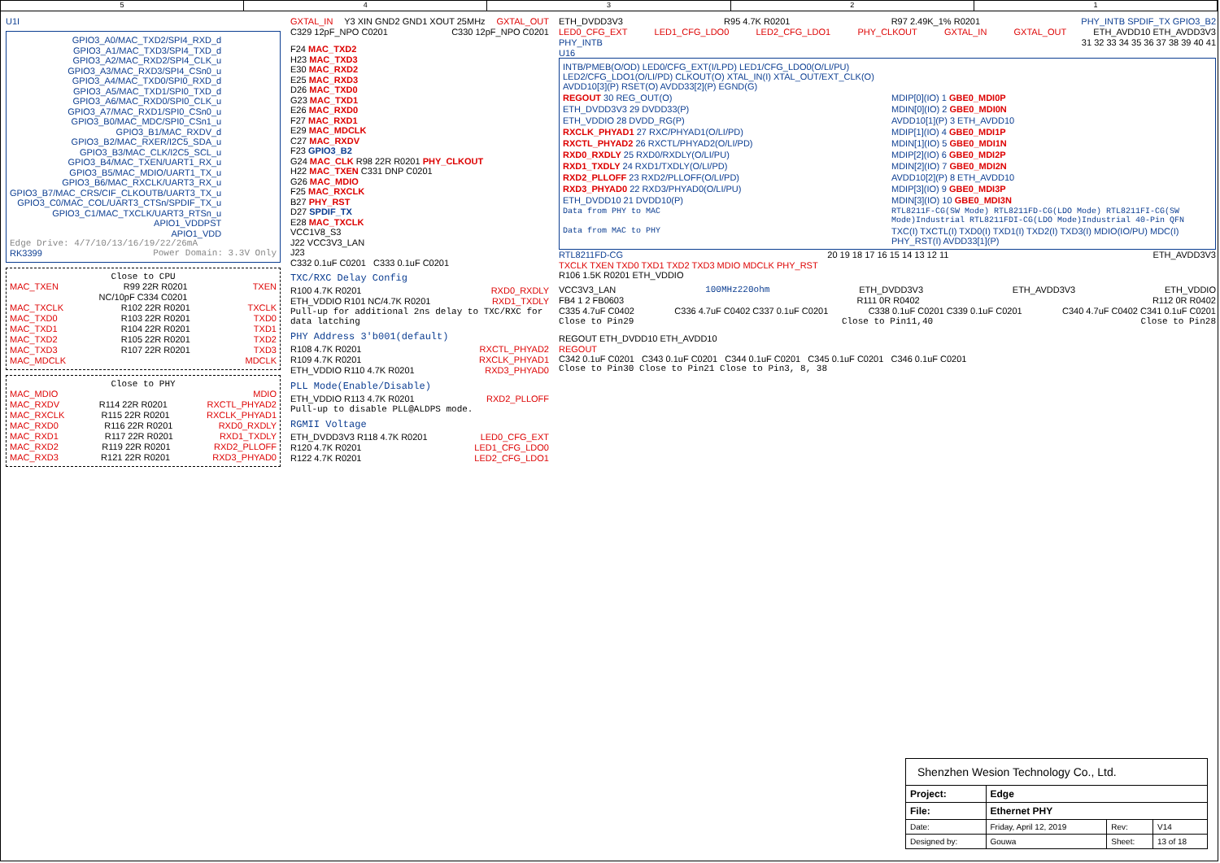5 4 3 2 1
U1I
GPIO3_A0/MAC_TXD2/SPI4_RXD_d
GPIO3_A1/MAC_TXD3/SPI4_TXD_d
GPIO3_A2/MAC_RXD2/SPI4_CLK_u
GPIO3_A3/MAC_RXD3/SPI4_CSn0_u
GPIO3_A4/MAC_TXD0/SPI0_RXD_d
GPIO3_A5/MAC_TXD1/SPI0_TXD_d
GPIO3_A6/MAC_RXD0/SPI0_CLK_u
GPIO3_A7/MAC_RXD1/SPI0_CSn0_u
GPIO3_B0/MAC_MDC/SPI0_CSn1_u
GPIO3_B1/MAC_RXDV_d
GPIO3_B2/MAC_RXER/I2C5_SDA_u
GPIO3_B3/MAC_CLK/I2C5_SCL_u
GPIO3_B4/MAC_TXEN/UART1_RX_u
GPIO3_B5/MAC_MDIO/UART1_TX_u
GPIO3_B6/MAC_RXCLK/UART3_RX_u
GPIO3_B7/MAC_CRS/CIF_CLKOUTB/UART3_TX_u
GPIO3_C0/MAC_COL/UART3_CTSn/SPDIF_TX_u
GPIO3_C1/MAC_TXCLK/UART3_RTSn_u
APIO1_VDDPST
APIO1_VDD
Edge Drive: 4/7/10/13/16/19/22/26mA
RK3399 Power Domain: 3.3V Only
Close to CPU
MAC_TXEN R99 22R R0201 TXEN
NC/10pF C334 C0201
MAC_TXCLK R102 22R R0201 TXCLK
MAC_TXD0 R103 22R R0201 TXD0
MAC_TXD1 R104 22R R0201 TXD1
MAC_TXD2 R105 22R R0201 TXD2
MAC_TXD3 R107 22R R0201 TXD3
MAC_MDCLK MDCLK
Close to PHY
MAC_MDIO MDIO
MAC_RXDV R114 22R R0201 RXCTL_PHYAD2
MAC_RXCLK R115 22R R0201 RXCLK_PHYAD1
MAC_RXD0 R116 22R R0201 RXD0_RXDLY
MAC_RXD1 R117 22R R0201 RXD1_TXDLY
MAC_RXD2 R119 22R R0201 RXD2_PLLOFF
MAC_RXD3 R121 22R R0201 RXD3_PHYAD0
GXTAL_IN Y3 XIN GND2 GND1 XOUT 25MHz GXTAL_OUT
C329 12pF_NPO C0201 C330 12pF_NPO C0201
F24 MAC_TXD2
H23 MAC_TXD3
E30 MAC_RXD2
E25 MAC_RXD3
D26 MAC_TXD0
G23 MAC_TXD1
E26 MAC_RXD0
F27 MAC_RXD1
E29 MAC_MDCLK
C27 MAC_RXDV
F23 GPIO3_B2
G24 MAC_CLK R98 22R R0201 PHY_CLKOUT
H22 MAC_TXEN C331 DNP C0201
G26 MAC_MDIO
F25 MAC_RXCLK
B27 PHY_RST
D27 SPDIF_TX
E28 MAC_TXCLK
VCC1V8_S3
J22 VCC3V3_LAN
J23
C332 0.1uF C0201 C333 0.1uF C0201
TXC/RXC Delay Config
R100 4.7K R0201 RXD0_RXDLY
ETH_VDDIO R101 NC/4.7K R0201 RXD1_TXDLY
Pull-up for additional 2ns delay to TXC/RXC for data latching
PHY Address 3'b001(default)
R108 4.7K R0201 RXCTL_PHYAD2
R109 4.7K R0201 RXCLK_PHYAD1
ETH_VDDIO R110 4.7K R0201 RXD3_PHYAD0
PLL Mode(Enable/Disable)
ETH_VDDIO R113 4.7K R0201 RXD2_PLLOFF
Pull-up to disable PLL@ALDPS mode.
RGMII Voltage
ETH_DVDD3V3 R118 4.7K R0201 LED0_CFG_EXT
R120 4.7K R0201 LED1_CFG_LDO0
R122 4.7K R0201 LED2_CFG_LDO1
ETH_DVDD3V3 R95 4.7K R0201 R97 2.49K_1% R0201 PHY_INTB SPDIF_TX GPIO3_B2
LED0_CFG_EXT LED1_CFG_LDO0 LED2_CFG_LDO1 PHY_CLKOUT GXTAL_IN GXTAL_OUT ETH_AVDD10 ETH_AVDD3V3
PHY_INTB 31 32 33 34 35 36 37 38 39 40 41
U16
INTB/PMEB(O/OD) LED0/CFG_EXT(I/LPD) LED1/CFG_LDO0(O/LI/PU) LED2/CFG_LDO1(O/LI/PD) CLKOUT(O) XTAL_IN(I) XTAL_OUT/EXT_CLK(O) AVDD10[3](P) RSET(O) AVDD33[2](P) EGND(G) REGOUT 30 REG_OUT(O) MDIP[0](IO) 1 GBE0_MDI0P ETH_DVDD3V3 29 DVDD33(P) MDIN[0](IO) 2 GBE0_MDI0N ETH_VDDIO 28 DVDD_RG(P) AVDD10[1](P) 3 ETH_AVDD10 RXCLK_PHYAD1 27 RXC/PHYAD1(O/LI/PD) MDIP[1](IO) 4 GBE0_MDI1P RXCTL_PHYAD2 26 RXCTL/PHYAD2(O/LI/PD) MDIN[1](IO) 5 GBE0_MDI1N RXD0_RXDLY 25 RXD0/RXDLY(O/LI/PU) MDIP[2](IO) 6 GBE0_MDI2P RXD1_TXDLY 24 RXD1/TXDLY(O/LI/PD) MDIN[2](IO) 7 GBE0_MDI2N RXD2_PLLOFF 23 RXD2/PLLOFF(O/LI/PD) AVDD10[2](P) 8 ETH_AVDD10 RXD3_PHYAD0 22 RXD3/PHYAD0(O/LI/PU) MDIP[3](IO) 9 GBE0_MDI3P ETH_DVDD10 21 DVDD10(P) MDIN[3](IO) 10 GBE0_MDI3N Data from PHY to MAC RTL8211F-CG(SW Mode) RTL8211FD-CG(LDO Mode) RTL8211FI-CG(SW Mode)Industrial RTL8211FDI-CG(LDO Mode)Industrial 40-Pin QFN Data from MAC to PHY TXC(I) TXCTL(I) TXD0(I) TXD1(I) TXD2(I) TXD3(I) MDIO(IO/PU) MDC(I) PHY_RST(I) AVDD33[1](P)
RTL8211FD-CG 20 19 18 17 16 15 14 13 12 11 ETH_AVDD3V3
TXCLK TXEN TXD0 TXD1 TXD2 TXD3 MDIO MDCLK PHY_RST
R106 1.5K R0201 ETH_VDDIO
VCC3V3_LAN 100MHz220ohm ETH_DVDD3V3 ETH_AVDD3V3 ETH_VDDIO
FB4 1 2 FB0603 R111 0R R0402 R112 0R R0402
C335 4.7uF C0402 C336 4.7uF C0402 C337 0.1uF C0201 C338 0.1uF C0201 C339 0.1uF C0201 C340 4.7uF C0402 C341 0.1uF C0201
Close to Pin29 Close to Pin11,40 Close to Pin28
REGOUT ETH_DVDD10 ETH_AVDD10
REGOUT
C342 0.1uF C0201 C343 0.1uF C0201 C344 0.1uF C0201 C345 0.1uF C0201 C346 0.1uF C0201
Close to Pin30 Close to Pin21 Close to Pin3, 8, 38
| Shenzhen Wesion Technology Co., Ltd. | | | |
| Project: | Edge | | |
| File: | Ethernet PHY | | |
| Date: | Friday, April 12, 2019 | Rev: | V14 |
| Designed by: | Gouwa | Sheet: | 13 of 18 |